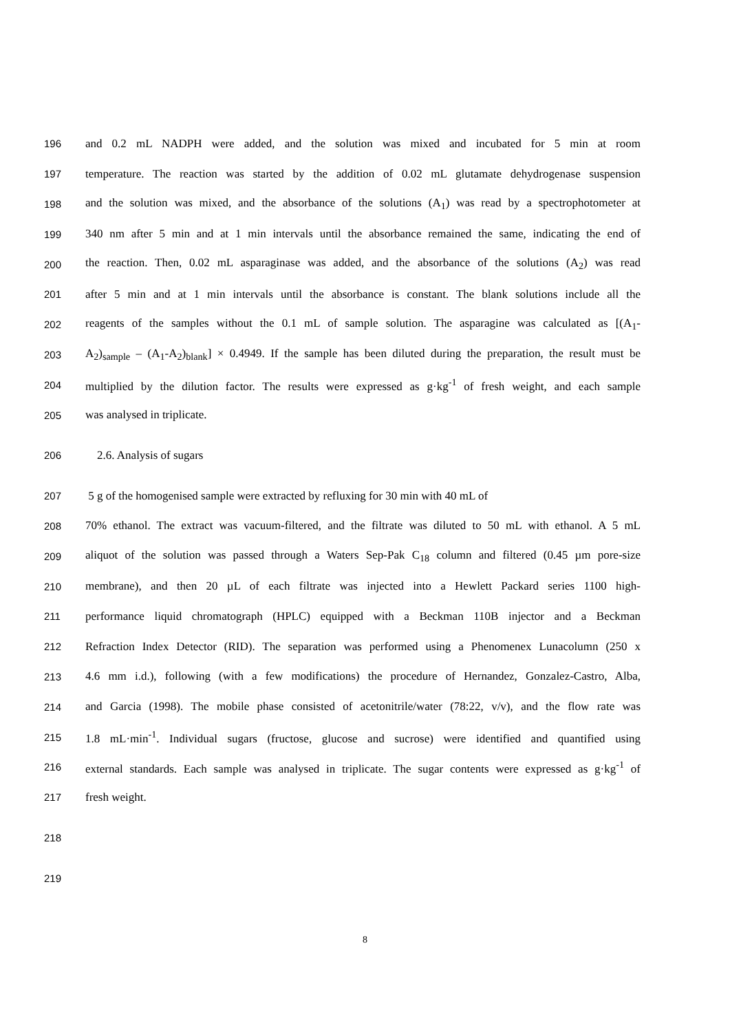196 and 0.2 mL NADPH were added, and the solution was mixed and incubated for 5 min at room
197 temperature. The reaction was started by the addition of 0.02 mL glutamate dehydrogenase suspension
198 and the solution was mixed, and the absorbance of the solutions (A<sub>1</sub>) was read by a spectrophotometer at
199 340 nm after 5 min and at 1 min intervals until the absorbance remained the same, indicating the end of
200 the reaction. Then, 0.02 mL asparaginase was added, and the absorbance of the solutions (A<sub>2</sub>) was read
201 after 5 min and at 1 min intervals until the absorbance is constant. The blank solutions include all the
202 reagents of the samples without the 0.1 mL of sample solution. The asparagine was calculated as [(A<sub>1</sub>-
203 A<sub>2</sub>)<sub>sample</sub> – (A<sub>1</sub>-A<sub>2</sub>)<sub>blank</sub>] × 0.4949. If the sample has been diluted during the preparation, the result must be
204 multiplied by the dilution factor. The results were expressed as g·kg<sup>-1</sup> of fresh weight, and each sample
205 was analysed in triplicate.
206 2.6. Analysis of sugars
207 5 g of the homogenised sample were extracted by refluxing for 30 min with 40 mL of
208 70% ethanol. The extract was vacuum-filtered, and the filtrate was diluted to 50 mL with ethanol. A 5 mL
209 aliquot of the solution was passed through a Waters Sep-Pak C<sub>18</sub> column and filtered (0.45 µm pore-size
210 membrane), and then 20 µL of each filtrate was injected into a Hewlett Packard series 1100 high-
211 performance liquid chromatograph (HPLC) equipped with a Beckman 110B injector and a Beckman
212 Refraction Index Detector (RID). The separation was performed using a Phenomenex Lunacolumn (250 x
213 4.6 mm i.d.), following (with a few modifications) the procedure of Hernandez, Gonzalez-Castro, Alba,
214 and Garcia (1998). The mobile phase consisted of acetonitrile/water (78:22, v/v), and the flow rate was
215 1.8 mL·min<sup>-1</sup>. Individual sugars (fructose, glucose and sucrose) were identified and quantified using
216 external standards. Each sample was analysed in triplicate. The sugar contents were expressed as g·kg<sup>-1</sup> of
217 fresh weight.
218
219
8